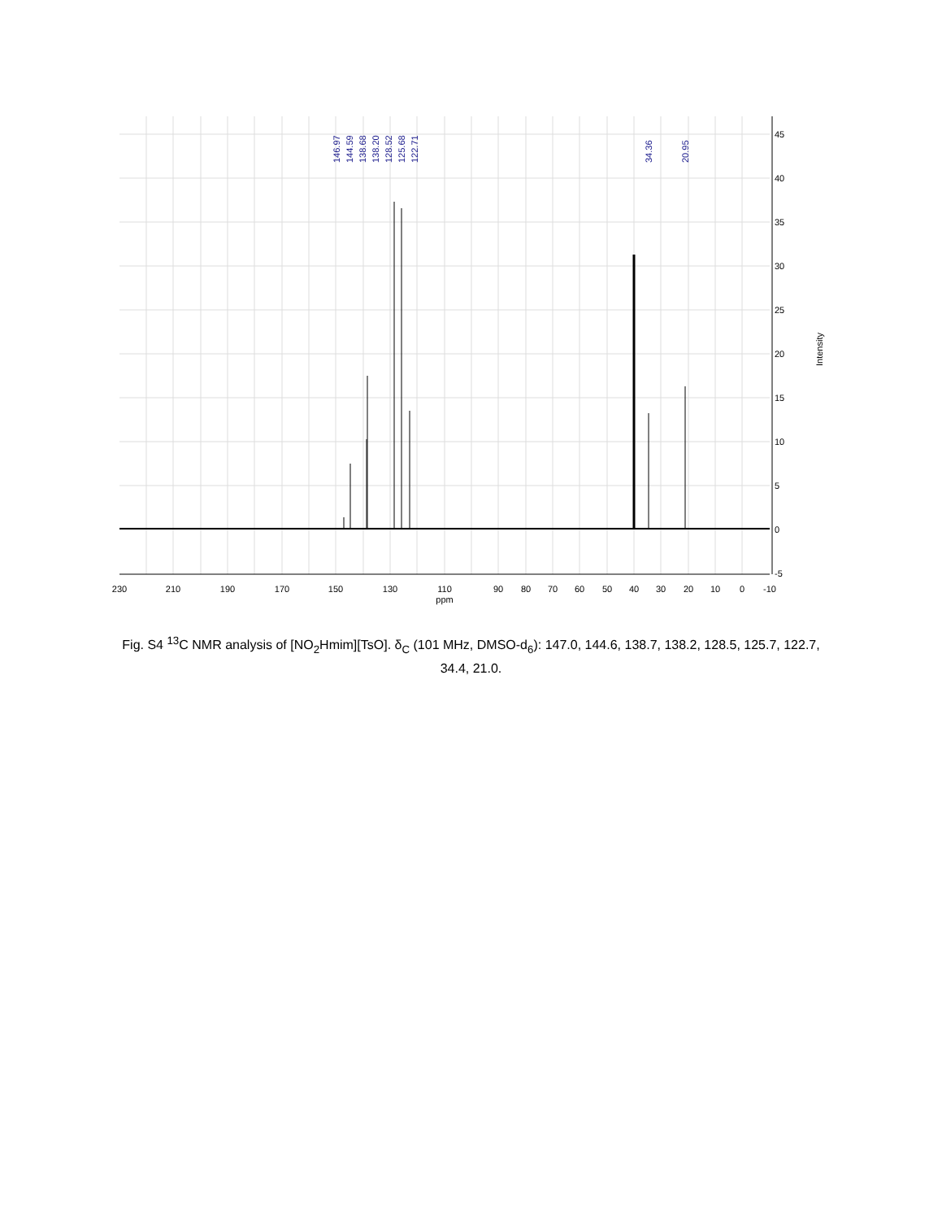230
210
190
170
150
130
110
90
80
70
60
50
40
30
20
10
0
-10
ppm
45
40
35
30
25
20
15
10
5
0
-5
Intensity
146.97
144.59
138.68
138.20
128.52
125.68
122.71
34.36
20.95
Fig. S4 <sup>13</sup>C NMR analysis of [NO<sub>2</sub>Hmim][TsO]. δ<sub>C</sub> (101 MHz, DMSO-d<sub>6</sub>): 147.0, 144.6, 138.7, 138.2, 128.5, 125.7, 122.7, 34.4, 21.0.